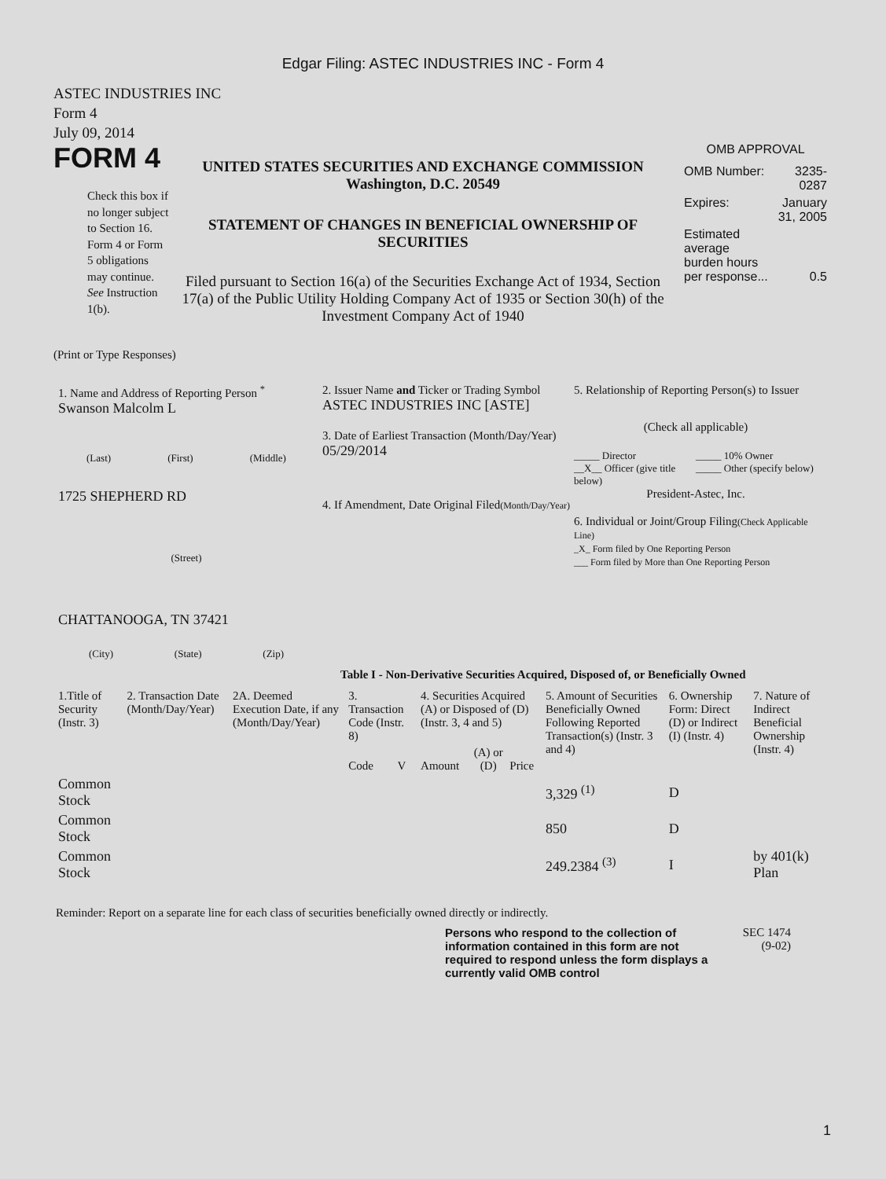Edgar Filing: ASTEC INDUSTRIES INC - Form 4
ASTEC INDUSTRIES INC
Form 4
July 09, 2014
FORM 4
Check this box if no longer subject to Section 16. Form 4 or Form 5 obligations may continue. See Instruction 1(b).
UNITED STATES SECURITIES AND EXCHANGE COMMISSION
Washington, D.C. 20549
STATEMENT OF CHANGES IN BENEFICIAL OWNERSHIP OF SECURITIES
Filed pursuant to Section 16(a) of the Securities Exchange Act of 1934, Section 17(a) of the Public Utility Holding Company Act of 1935 or Section 30(h) of the Investment Company Act of 1940
OMB APPROVAL
| OMB Number: | 3235-0287 |
| Expires: | January 31, 2005 |
| Estimated average burden hours per response... | 0.5 |
(Print or Type Responses)
1. Name and Address of Reporting Person <sup>*</sup>
Swanson Malcolm L
(Last) (First) (Middle)
1725 SHEPHERD RD
(Street)
CHATTANOOGA, TN 37421
(City) (State) (Zip)
2. Issuer Name and Ticker or Trading Symbol
ASTEC INDUSTRIES INC [ASTE]
3. Date of Earliest Transaction (Month/Day/Year)
05/29/2014
4. If Amendment, Date Original Filed(Month/Day/Year)
5. Relationship of Reporting Person(s) to Issuer
(Check all applicable)
_____ Director
__X__ Officer (give title below)
_____ 10% Owner
_____ Other (specify below)
President-Astec, Inc.
6. Individual or Joint/Group Filing(Check Applicable Line)
_X_ Form filed by One Reporting Person
___ Form filed by More than One Reporting Person
Table I - Non-Derivative Securities Acquired, Disposed of, or Beneficially Owned
| 1.Title of Security (Instr. 3) | 2. Transaction Date (Month/Day/Year) | 2A. Deemed Execution Date, if any (Month/Day/Year) | 3. Transaction Code (Instr. 8) | | 4. Securities Acquired (A) or Disposed of (D) (Instr. 3, 4 and 5) | | | 5. Amount of Securities Beneficially Owned Following Reported Transaction(s) (Instr. 3 and 4) | 6. Ownership Form: Direct (D) or Indirect (I) (Instr. 4) | 7. Nature of Indirect Beneficial Ownership (Instr. 4) |
| --- | --- | --- | --- | --- | --- | --- | --- | --- | --- | --- |
| | | | Code | V | Amount | (A) or (D) | Price | | | |
| Common Stock | | | | | | | | 3,329 <sup>(1)</sup> | D | |
| Common Stock | | | | | | | | 850 | D | |
| Common Stock | | | | | | | | 249.2384 <sup>(3)</sup> | I | by 401(k) Plan |
Reminder: Report on a separate line for each class of securities beneficially owned directly or indirectly.
Persons who respond to the collection of information contained in this form are not required to respond unless the form displays a currently valid OMB control
SEC 1474 (9-02)
1